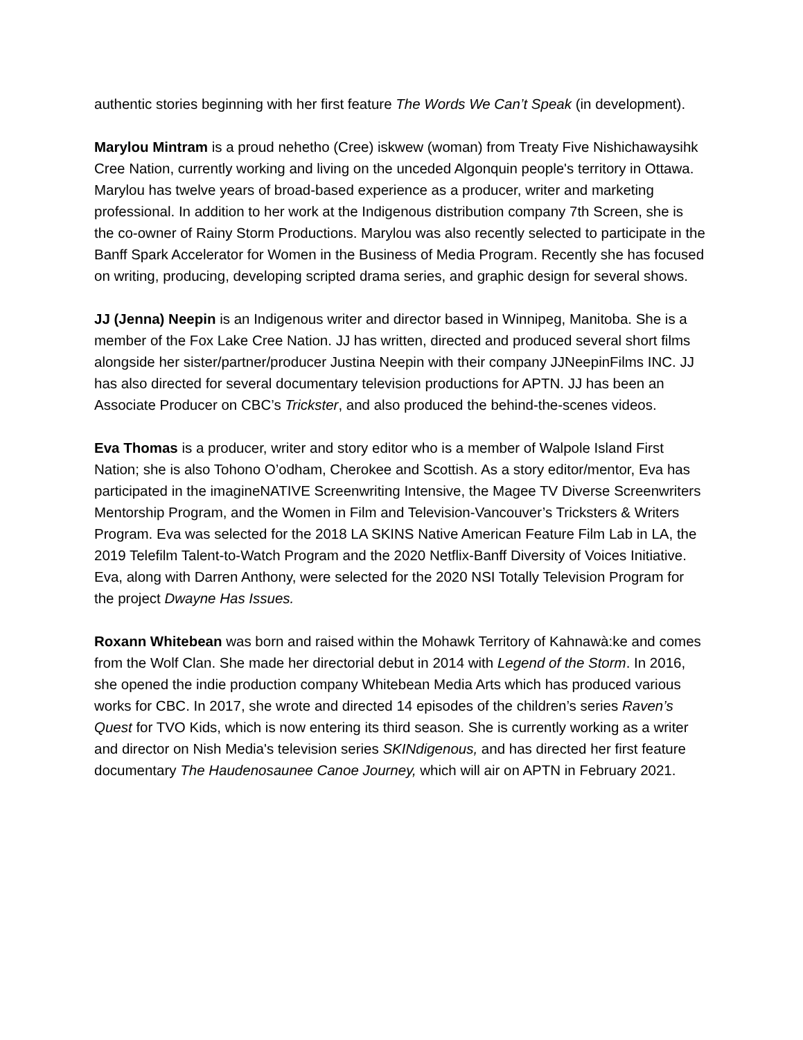authentic stories beginning with her first feature The Words We Can’t Speak (in development).
Marylou Mintram is a proud nehetho (Cree) iskwew (woman) from Treaty Five Nishichawaysihk Cree Nation, currently working and living on the unceded Algonquin people's territory in Ottawa. Marylou has twelve years of broad-based experience as a producer, writer and marketing professional. In addition to her work at the Indigenous distribution company 7th Screen, she is the co-owner of Rainy Storm Productions. Marylou was also recently selected to participate in the Banff Spark Accelerator for Women in the Business of Media Program. Recently she has focused on writing, producing, developing scripted drama series, and graphic design for several shows.
JJ (Jenna) Neepin is an Indigenous writer and director based in Winnipeg, Manitoba. She is a member of the Fox Lake Cree Nation. JJ has written, directed and produced several short films alongside her sister/partner/producer Justina Neepin with their company JJNeepinFilms INC. JJ has also directed for several documentary television productions for APTN. JJ has been an Associate Producer on CBC’s Trickster, and also produced the behind-the-scenes videos.
Eva Thomas is a producer, writer and story editor who is a member of Walpole Island First Nation; she is also Tohono O’odham, Cherokee and Scottish. As a story editor/mentor, Eva has participated in the imagineNATIVE Screenwriting Intensive, the Magee TV Diverse Screenwriters Mentorship Program, and the Women in Film and Television-Vancouver’s Tricksters & Writers Program. Eva was selected for the 2018 LA SKINS Native American Feature Film Lab in LA, the 2019 Telefilm Talent-to-Watch Program and the 2020 Netflix-Banff Diversity of Voices Initiative. Eva, along with Darren Anthony, were selected for the 2020 NSI Totally Television Program for the project Dwayne Has Issues.
Roxann Whitebean was born and raised within the Mohawk Territory of Kahnawà:ke and comes from the Wolf Clan. She made her directorial debut in 2014 with Legend of the Storm. In 2016, she opened the indie production company Whitebean Media Arts which has produced various works for CBC. In 2017, she wrote and directed 14 episodes of the children’s series Raven’s Quest for TVO Kids, which is now entering its third season. She is currently working as a writer and director on Nish Media's television series SKINdigenous, and has directed her first feature documentary The Haudenosaunee Canoe Journey, which will air on APTN in February 2021.